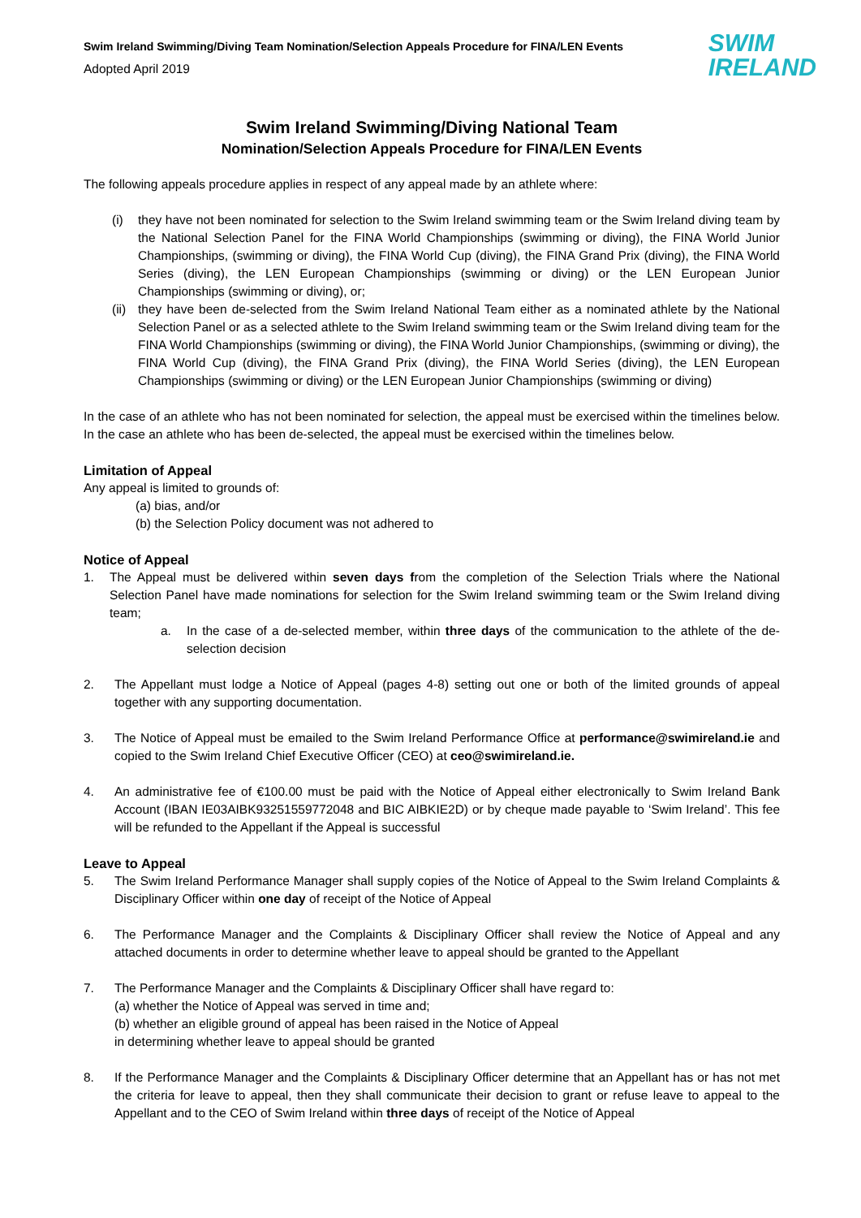SWIM
IRELAND
Swim Ireland Swimming/Diving Team Nomination/Selection Appeals Procedure for FINA/LEN Events
Adopted April 2019
Swim Ireland Swimming/Diving National Team
Nomination/Selection Appeals Procedure for FINA/LEN Events
The following appeals procedure applies in respect of any appeal made by an athlete where:
(i) they have not been nominated for selection to the Swim Ireland swimming team or the Swim Ireland diving team by the National Selection Panel for the FINA World Championships (swimming or diving), the FINA World Junior Championships, (swimming or diving), the FINA World Cup (diving), the FINA Grand Prix (diving), the FINA World Series (diving), the LEN European Championships (swimming or diving) or the LEN European Junior Championships (swimming or diving), or;
(ii)
they have been de-selected from the Swim Ireland National Team either as a nominated athlete by the National Selection Panel or as a selected athlete to the Swim Ireland swimming team or the Swim Ireland diving team for the FINA World Championships (swimming or diving), the FINA World Junior Championships, (swimming or diving), the FINA World Cup (diving), the FINA Grand Prix (diving), the FINA World Series (diving), the LEN European Championships (swimming or diving) or the LEN European Junior Championships (swimming or diving)
In the case of an athlete who has not been nominated for selection, the appeal must be exercised within the timelines below. In the case an athlete who has been de-selected, the appeal must be exercised within the timelines below.
Limitation of Appeal
Any appeal is limited to grounds of:
(a) bias, and/or
(b) the Selection Policy document was not adhered to
Notice of Appeal
1. The Appeal must be delivered within seven days from the completion of the Selection Trials where the National Selection Panel have made nominations for selection for the Swim Ireland swimming team or the Swim Ireland diving team;
a. In the case of a de-selected member, within three days of the communication to the athlete of the de-selection decision
2. The Appellant must lodge a Notice of Appeal (pages 4-8) setting out one or both of the limited grounds of appeal together with any supporting documentation.
3. The Notice of Appeal must be emailed to the Swim Ireland Performance Office at performance@swimireland.ie and copied to the Swim Ireland Chief Executive Officer (CEO) at ceo@swimireland.ie.
4. An administrative fee of €100.00 must be paid with the Notice of Appeal either electronically to Swim Ireland Bank Account (IBAN IE03AIBK93251559772048 and BIC AIBKIE2D) or by cheque made payable to ‘Swim Ireland’. This fee will be refunded to the Appellant if the Appeal is successful
Leave to Appeal
5. The Swim Ireland Performance Manager shall supply copies of the Notice of Appeal to the Swim Ireland Complaints & Disciplinary Officer within one day of receipt of the Notice of Appeal
6. The Performance Manager and the Complaints & Disciplinary Officer shall review the Notice of Appeal and any attached documents in order to determine whether leave to appeal should be granted to the Appellant
7. The Performance Manager and the Complaints & Disciplinary Officer shall have regard to:
(a) whether the Notice of Appeal was served in time and;
(b) whether an eligible ground of appeal has been raised in the Notice of Appeal
in determining whether leave to appeal should be granted
8. If the Performance Manager and the Complaints & Disciplinary Officer determine that an Appellant has or has not met the criteria for leave to appeal, then they shall communicate their decision to grant or refuse leave to appeal to the Appellant and to the CEO of Swim Ireland within three days of receipt of the Notice of Appeal